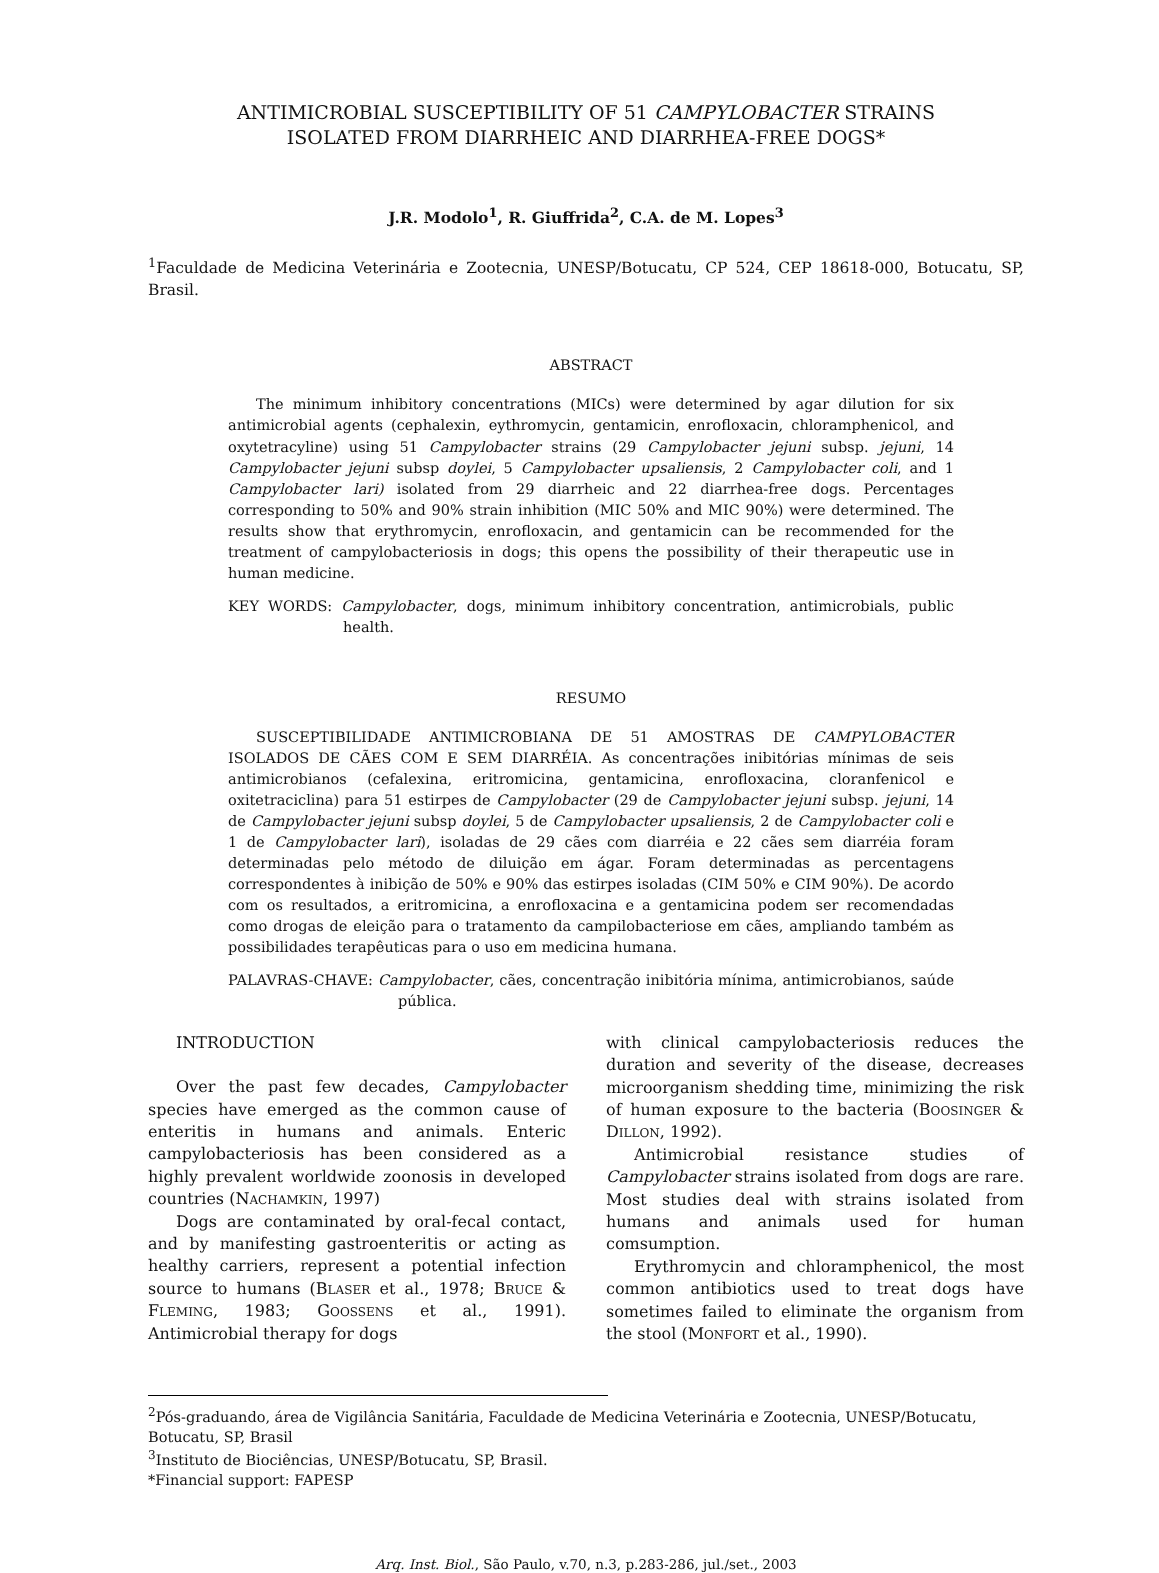ANTIMICROBIAL SUSCEPTIBILITY OF 51 CAMPYLOBACTER STRAINS
ISOLATED FROM DIARRHEIC AND DIARRHEA-FREE DOGS*
J.R. Modolo<sup>1</sup>, R. Giuffrida<sup>2</sup>, C.A. de M. Lopes<sup>3</sup>
<sup>1</sup> Faculdade de Medicina Veterinária e Zootecnia, UNESP/Botucatu, CP 524, CEP 18618-000, Botucatu, SP, Brasil.
ABSTRACT
The minimum inhibitory concentrations (MICs) were determined by agar dilution for six antimicrobial agents (cephalexin, eythromycin, gentamicin, enrofloxacin, chloramphenicol, and oxytetracyline) using 51 Campylobacter strains (29 Campylobacter jejuni subsp. jejuni, 14 Campylobacter jejuni subsp doylei, 5 Campylobacter upsaliensis, 2 Campylobacter coli, and 1 Campylobacter lari) isolated from 29 diarrheic and 22 diarrhea-free dogs. Percentages corresponding to 50% and 90% strain inhibition (MIC 50% and MIC 90%) were determined. The results show that erythromycin, enrofloxacin, and gentamicin can be recommended for the treatment of campylobacteriosis in dogs; this opens the possibility of their therapeutic use in human medicine.
KEY WORDS: Campylobacter, dogs, minimum inhibitory concentration, antimicrobials, public health.
RESUMO
SUSCEPTIBILIDADE ANTIMICROBIANA DE 51 AMOSTRAS DE CAMPYLOBACTER ISOLADOS DE CÃES COM E SEM DIARRÉIA. As concentrações inibitórias mínimas de seis antimicrobianos (cefalexina, eritromicina, gentamicina, enrofloxacina, cloranfenicol e oxitetraciclina) para 51 estirpes de Campylobacter (29 de Campylobacter jejuni subsp. jejuni, 14 de Campylobacter jejuni subsp doylei, 5 de Campylobacter upsaliensis, 2 de Campylobacter coli e 1 de Campylobacter lari), isoladas de 29 cães com diarréia e 22 cães sem diarréia foram determinadas pelo método de diluição em ágar. Foram determinadas as percentagens correspondentes à inibição de 50% e 90% das estirpes isoladas (CIM 50% e CIM 90%). De acordo com os resultados, a eritromicina, a enrofloxacina e a gentamicina podem ser recomendadas como drogas de eleição para o tratamento da campilobacteriose em cães, ampliando também as possibilidades terapêuticas para o uso em medicina humana.
PALAVRAS-CHAVE: Campylobacter, cães, concentração inibitória mínima, antimicrobianos, saúde pública.
INTRODUCTION
Over the past few decades, Campylobacter species have emerged as the common cause of enteritis in humans and animals. Enteric campylobacteriosis has been considered as a highly prevalent worldwide zoonosis in developed countries (NACHAMKIN, 1997)
Dogs are contaminated by oral-fecal contact, and by manifesting gastroenteritis or acting as healthy carriers, represent a potential infection source to humans (BLASER et al., 1978; BRUCE & FLEMING, 1983; GOOSSENS et al., 1991). Antimicrobial therapy for dogs
with clinical campylobacteriosis reduces the duration and severity of the disease, decreases microorganism shedding time, minimizing the risk of human exposure to the bacteria (BOOSINGER & DILLON, 1992).
Antimicrobial resistance studies of Campylobacter strains isolated from dogs are rare. Most studies deal with strains isolated from humans and animals used for human comsumption.
Erythromycin and chloramphenicol, the most common antibiotics used to treat dogs have sometimes failed to eliminate the organism from the stool (MONFORT et al., 1990).
<sup>2</sup> Pós-graduando, área de Vigilância Sanitária, Faculdade de Medicina Veterinária e Zootecnia, UNESP/Botucatu, Botucatu, SP, Brasil
<sup>3</sup> Instituto de Biociências, UNESP/Botucatu, SP, Brasil.
*Financial support: FAPESP
Arq. Inst. Biol., São Paulo, v.70, n.3, p.283-286, jul./set., 2003